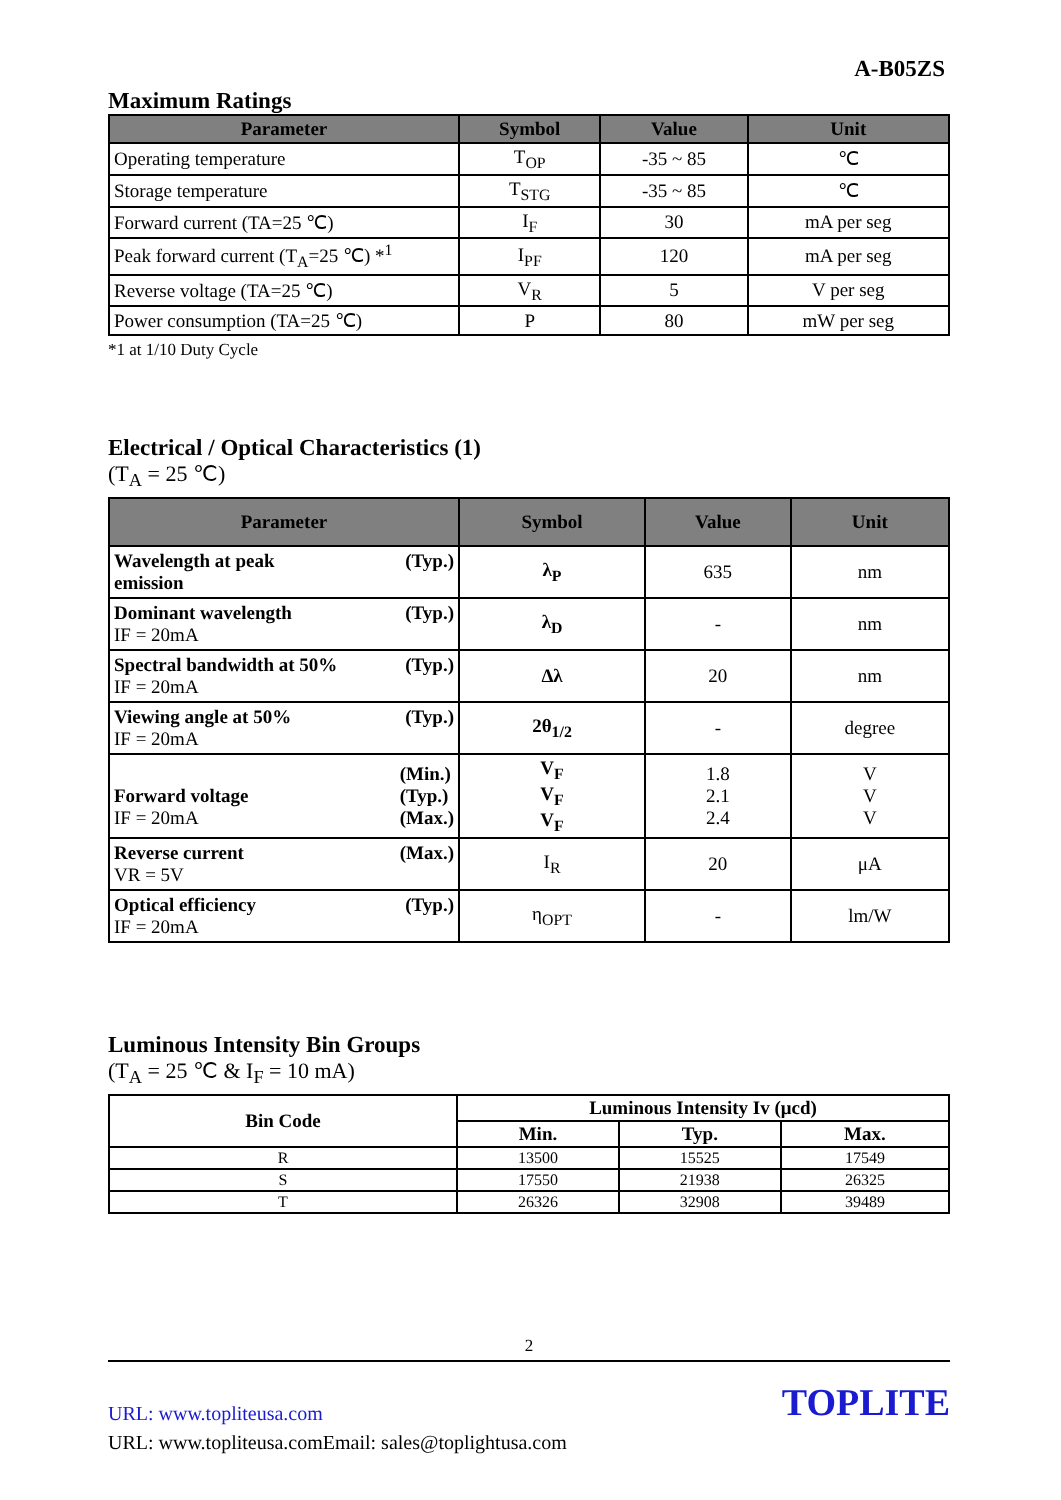A-B05ZS
Maximum Ratings
| Parameter | Symbol | Value | Unit |
| --- | --- | --- | --- |
| Operating temperature | T<sub>OP</sub> | -35 ~ 85 | ℃ |
| Storage temperature | T<sub>STG</sub> | -35 ~ 85 | ℃ |
| Forward current (TA=25 ℃) | I<sub>F</sub> | 30 | mA per seg |
| Peak forward current (T<sub>A</sub>=25 ℃) *<sup>1</sup> | I<sub>PF</sub> | 120 | mA per seg |
| Reverse voltage (TA=25 ℃) | V<sub>R</sub> | 5 | V per seg |
| Power consumption (TA=25 ℃) | P | 80 | mW per seg |
*1 at 1/10 Duty Cycle
Electrical / Optical Characteristics (1)
(T<sub>A</sub> = 25 ℃)
| Parameter | Symbol | Value | Unit |
| --- | --- | --- | --- |
| (Typ.) Wavelength at peak emission | λ<sub>P</sub> | 635 | nm |
| (Typ.) Dominant wavelength IF = 20mA | λ<sub>D</sub> | - | nm |
| (Typ.) Spectral bandwidth at 50% IF = 20mA | Δλ | 20 | nm |
| (Typ.) Viewing angle at 50% IF = 20mA | 2θ<sub>1/2</sub> | - | degree |
| (Min.) (Typ.) (Max.) Forward voltage IF = 20mA | V<sub>F</sub> V<sub>F</sub> V<sub>F</sub> | 1.8 2.1 2.4 | V V V |
| (Max.) Reverse current VR = 5V | I<sub>R</sub> | 20 | μA |
| (Typ.) Optical efficiency IF = 20mA | η<sub>OPT</sub> | - | lm/W |
Luminous Intensity Bin Groups
(T<sub>A</sub> = 25 ℃ & I<sub>F</sub> = 10 mA)
| Bin Code | Luminous Intensity Iv (μcd) | | |
| --- | --- | --- | --- |
| | Min. | Typ. | Max. |
| R | 13500 | 15525 | 17549 |
| S | 17550 | 21938 | 26325 |
| T | 26326 | 32908 | 39489 |
2
TOPLITE
URL: www.topliteusa.com
URL: www.topliteusa.comEmail: sales@toplightusa.com